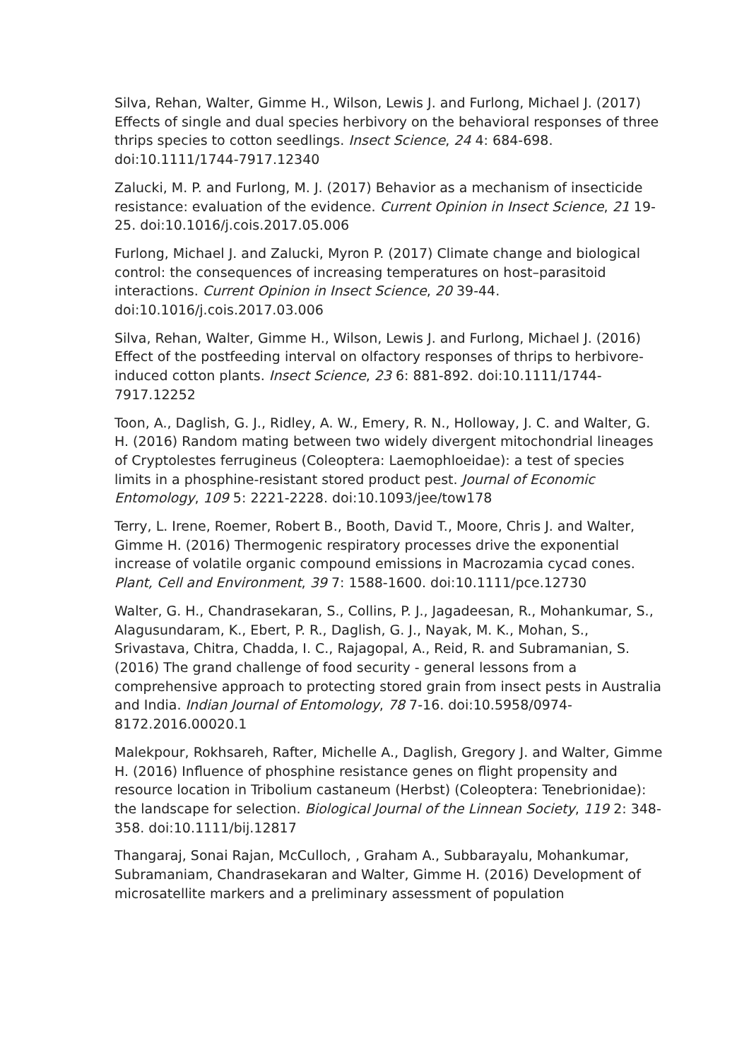Silva, Rehan, Walter, Gimme H., Wilson, Lewis J. and Furlong, Michael J. (2017) Effects of single and dual species herbivory on the behavioral responses of three thrips species to cotton seedlings. Insect Science, 24 4: 684-698. doi:10.1111/1744-7917.12340
Zalucki, M. P. and Furlong, M. J. (2017) Behavior as a mechanism of insecticide resistance: evaluation of the evidence. Current Opinion in Insect Science, 21 19-25. doi:10.1016/j.cois.2017.05.006
Furlong, Michael J. and Zalucki, Myron P. (2017) Climate change and biological control: the consequences of increasing temperatures on host–parasitoid interactions. Current Opinion in Insect Science, 20 39-44. doi:10.1016/j.cois.2017.03.006
Silva, Rehan, Walter, Gimme H., Wilson, Lewis J. and Furlong, Michael J. (2016) Effect of the postfeeding interval on olfactory responses of thrips to herbivore-induced cotton plants. Insect Science, 23 6: 881-892. doi:10.1111/1744-7917.12252
Toon, A., Daglish, G. J., Ridley, A. W., Emery, R. N., Holloway, J. C. and Walter, G. H. (2016) Random mating between two widely divergent mitochondrial lineages of Cryptolestes ferrugineus (Coleoptera: Laemophloeidae): a test of species limits in a phosphine-resistant stored product pest. Journal of Economic Entomology, 109 5: 2221-2228. doi:10.1093/jee/tow178
Terry, L. Irene, Roemer, Robert B., Booth, David T., Moore, Chris J. and Walter, Gimme H. (2016) Thermogenic respiratory processes drive the exponential increase of volatile organic compound emissions in Macrozamia cycad cones. Plant, Cell and Environment, 39 7: 1588-1600. doi:10.1111/pce.12730
Walter, G. H., Chandrasekaran, S., Collins, P. J., Jagadeesan, R., Mohankumar, S., Alagusundaram, K., Ebert, P. R., Daglish, G. J., Nayak, M. K., Mohan, S., Srivastava, Chitra, Chadda, I. C., Rajagopal, A., Reid, R. and Subramanian, S. (2016) The grand challenge of food security - general lessons from a comprehensive approach to protecting stored grain from insect pests in Australia and India. Indian Journal of Entomology, 78 7-16. doi:10.5958/0974-8172.2016.00020.1
Malekpour, Rokhsareh, Rafter, Michelle A., Daglish, Gregory J. and Walter, Gimme H. (2016) Influence of phosphine resistance genes on flight propensity and resource location in Tribolium castaneum (Herbst) (Coleoptera: Tenebrionidae): the landscape for selection. Biological Journal of the Linnean Society, 119 2: 348-358. doi:10.1111/bij.12817
Thangaraj, Sonai Rajan, McCulloch, , Graham A., Subbarayalu, Mohankumar, Subramaniam, Chandrasekaran and Walter, Gimme H. (2016) Development of microsatellite markers and a preliminary assessment of population